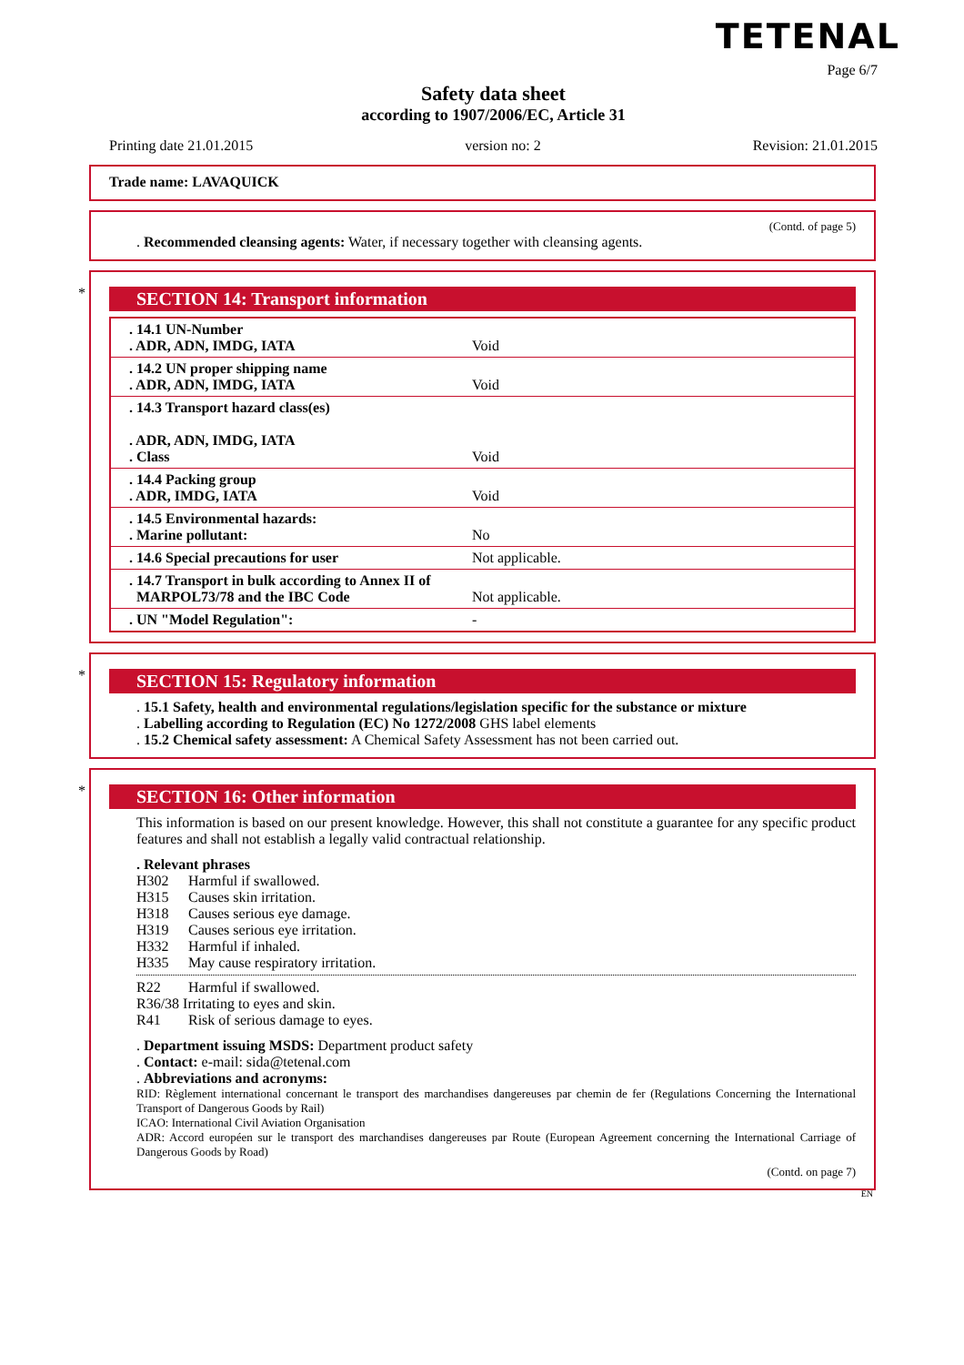TETENAL
Page 6/7
Safety data sheet
according to 1907/2006/EC, Article 31
Printing date 21.01.2015 version no: 2 Revision: 21.01.2015
Trade name: LAVAQUICK
(Contd. of page 5)
. Recommended cleansing agents: Water, if necessary together with cleansing agents.
*
SECTION 14: Transport information
| . 14.1 UN-Number . ADR, ADN, IMDG, IATA | Void |
| . 14.2 UN proper shipping name . ADR, ADN, IMDG, IATA | Void |
| . 14.3 Transport hazard class(es) . ADR, ADN, IMDG, IATA . Class | Void |
| . 14.4 Packing group . ADR, IMDG, IATA | Void |
| . 14.5 Environmental hazards: . Marine pollutant: | No |
| . 14.6 Special precautions for user | Not applicable. |
| . 14.7 Transport in bulk according to Annex II of MARPOL73/78 and the IBC Code | Not applicable. |
| . UN "Model Regulation": | - |
*
SECTION 15: Regulatory information
. 15.1 Safety, health and environmental regulations/legislation specific for the substance or mixture
. Labelling according to Regulation (EC) No 1272/2008 GHS label elements
. 15.2 Chemical safety assessment: A Chemical Safety Assessment has not been carried out.
*
SECTION 16: Other information
This information is based on our present knowledge. However, this shall not constitute a guarantee for any specific product features and shall not establish a legally valid contractual relationship.
. Relevant phrases
H302 Harmful if swallowed.
H315 Causes skin irritation.
H318 Causes serious eye damage.
H319 Causes serious eye irritation.
H332 Harmful if inhaled.
H335 May cause respiratory irritation.
R22 Harmful if swallowed.
R36/38 Irritating to eyes and skin.
R41 Risk of serious damage to eyes.
. Department issuing MSDS: Department product safety
. Contact: e-mail: sida@tetenal.com
. Abbreviations and acronyms:
RID: Règlement international concernant le transport des marchandises dangereuses par chemin de fer (Regulations Concerning the International Transport of Dangerous Goods by Rail)
ICAO: International Civil Aviation Organisation
ADR: Accord européen sur le transport des marchandises dangereuses par Route (European Agreement concerning the International Carriage of Dangerous Goods by Road)
(Contd. on page 7)
EN